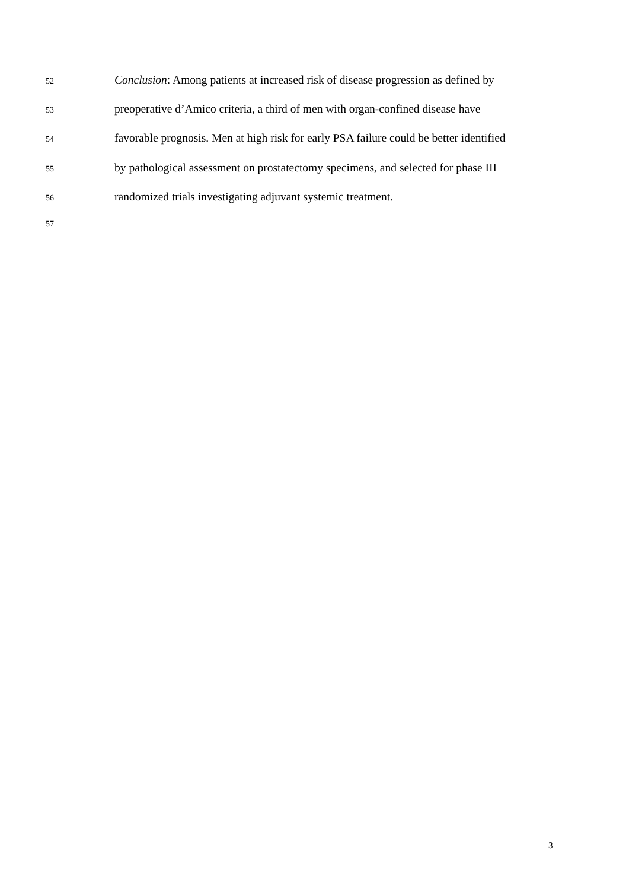52 Conclusion: Among patients at increased risk of disease progression as defined by
53 preoperative d’Amico criteria, a third of men with organ-confined disease have
54 favorable prognosis. Men at high risk for early PSA failure could be better identified
55 by pathological assessment on prostatectomy specimens, and selected for phase III
56 randomized trials investigating adjuvant systemic treatment.
57
3